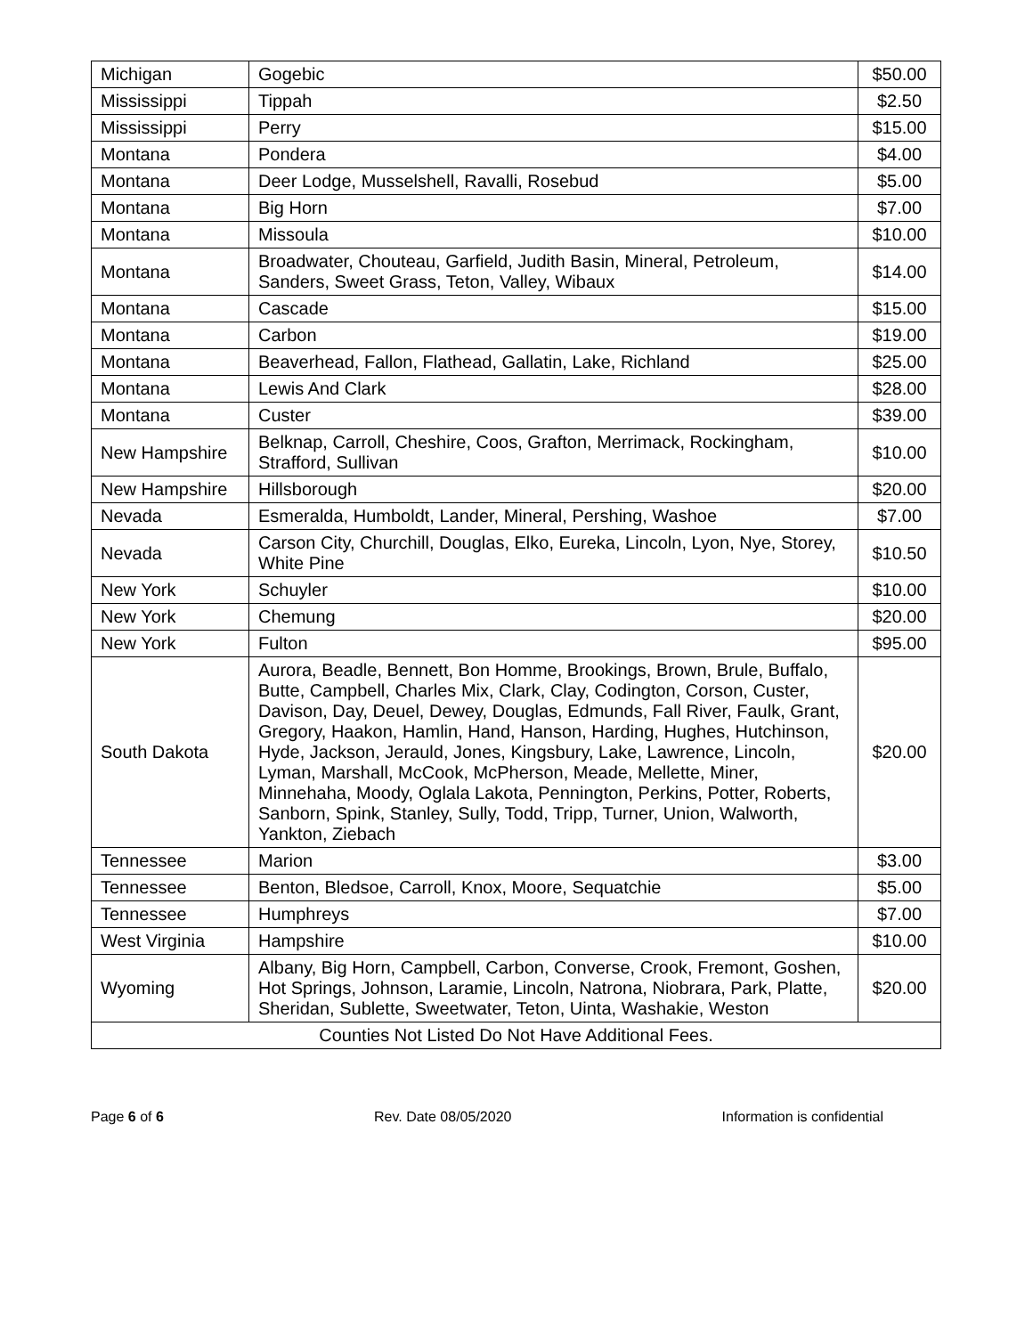| Michigan | Gogebic | $50.00 |
| Mississippi | Tippah | $2.50 |
| Mississippi | Perry | $15.00 |
| Montana | Pondera | $4.00 |
| Montana | Deer Lodge, Musselshell, Ravalli, Rosebud | $5.00 |
| Montana | Big Horn | $7.00 |
| Montana | Missoula | $10.00 |
| Montana | Broadwater, Chouteau, Garfield, Judith Basin, Mineral, Petroleum, Sanders, Sweet Grass, Teton, Valley, Wibaux | $14.00 |
| Montana | Cascade | $15.00 |
| Montana | Carbon | $19.00 |
| Montana | Beaverhead, Fallon, Flathead, Gallatin, Lake, Richland | $25.00 |
| Montana | Lewis And Clark | $28.00 |
| Montana | Custer | $39.00 |
| New Hampshire | Belknap, Carroll, Cheshire, Coos, Grafton, Merrimack, Rockingham, Strafford, Sullivan | $10.00 |
| New Hampshire | Hillsborough | $20.00 |
| Nevada | Esmeralda, Humboldt, Lander, Mineral, Pershing, Washoe | $7.00 |
| Nevada | Carson City, Churchill, Douglas, Elko, Eureka, Lincoln, Lyon, Nye, Storey, White Pine | $10.50 |
| New York | Schuyler | $10.00 |
| New York | Chemung | $20.00 |
| New York | Fulton | $95.00 |
| South Dakota | Aurora, Beadle, Bennett, Bon Homme, Brookings, Brown, Brule, Buffalo, Butte, Campbell, Charles Mix, Clark, Clay, Codington, Corson, Custer, Davison, Day, Deuel, Dewey, Douglas, Edmunds, Fall River, Faulk, Grant, Gregory, Haakon, Hamlin, Hand, Hanson, Harding, Hughes, Hutchinson, Hyde, Jackson, Jerauld, Jones, Kingsbury, Lake, Lawrence, Lincoln, Lyman, Marshall, McCook, McPherson, Meade, Mellette, Miner, Minnehaha, Moody, Oglala Lakota, Pennington, Perkins, Potter, Roberts, Sanborn, Spink, Stanley, Sully, Todd, Tripp, Turner, Union, Walworth, Yankton, Ziebach | $20.00 |
| Tennessee | Marion | $3.00 |
| Tennessee | Benton, Bledsoe, Carroll, Knox, Moore, Sequatchie | $5.00 |
| Tennessee | Humphreys | $7.00 |
| West Virginia | Hampshire | $10.00 |
| Wyoming | Albany, Big Horn, Campbell, Carbon, Converse, Crook, Fremont, Goshen, Hot Springs, Johnson, Laramie, Lincoln, Natrona, Niobrara, Park, Platte, Sheridan, Sublette, Sweetwater, Teton, Uinta, Washakie, Weston | $20.00 |
| Counties Not Listed Do Not Have Additional Fees. | | |
Page 6 of 6 Rev. Date 08/05/2020 Information is confidential